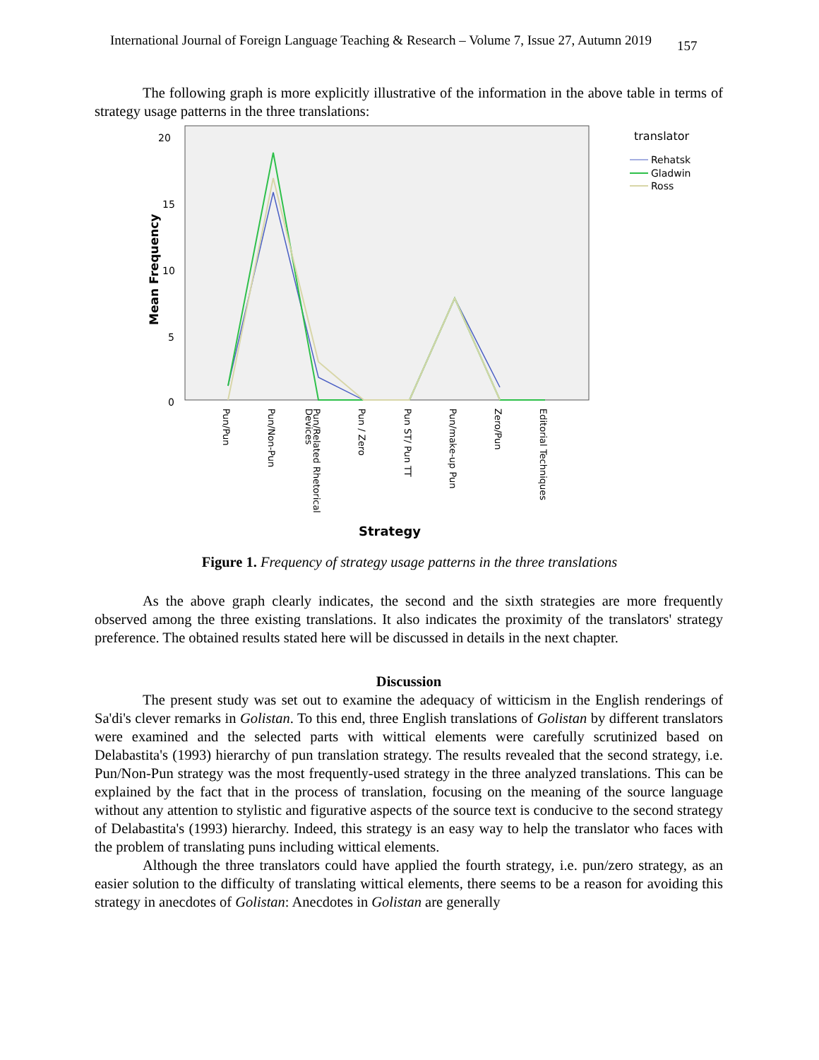International Journal of Foreign Language Teaching & Research – Volume 7, Issue 27, Autumn 2019 157
The following graph is more explicitly illustrative of the information in the above table in terms of strategy usage patterns in the three translations:
20
15
10
5
0
Mean Frequency
Pun/Pun
Pun/Non-Pun
Pun/Related Rhetorical
Devices
Pun / Zero
Pun ST/ Pun TT
Pun/make-up Pun
Zero/Pun
Editorial Techniques
Strategy
translator
Rehatsk
Gladwin
Ross
Figure 1. Frequency of strategy usage patterns in the three translations
As the above graph clearly indicates, the second and the sixth strategies are more frequently observed among the three existing translations. It also indicates the proximity of the translators' strategy preference. The obtained results stated here will be discussed in details in the next chapter.
Discussion
The present study was set out to examine the adequacy of witticism in the English renderings of Sa'di's clever remarks in Golistan. To this end, three English translations of Golistan by different translators were examined and the selected parts with wittical elements were carefully scrutinized based on Delabastita's (1993) hierarchy of pun translation strategy. The results revealed that the second strategy, i.e. Pun/Non-Pun strategy was the most frequently-used strategy in the three analyzed translations. This can be explained by the fact that in the process of translation, focusing on the meaning of the source language without any attention to stylistic and figurative aspects of the source text is conducive to the second strategy of Delabastita's (1993) hierarchy. Indeed, this strategy is an easy way to help the translator who faces with the problem of translating puns including wittical elements.
Although the three translators could have applied the fourth strategy, i.e. pun/zero strategy, as an easier solution to the difficulty of translating wittical elements, there seems to be a reason for avoiding this strategy in anecdotes of Golistan: Anecdotes in Golistan are generally